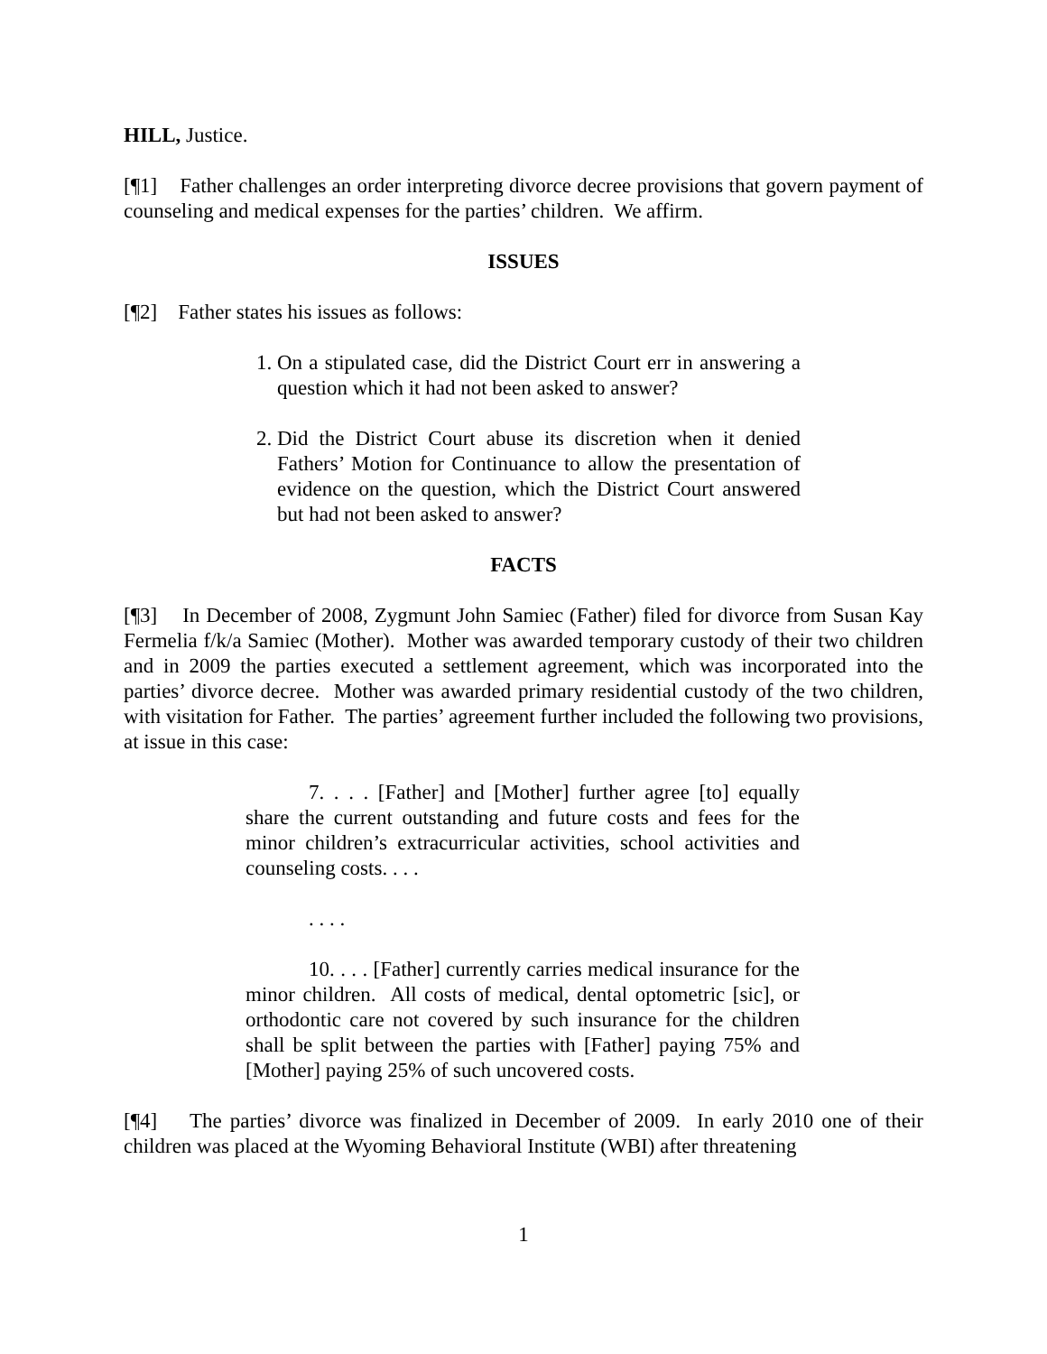HILL, Justice.
[¶1] Father challenges an order interpreting divorce decree provisions that govern payment of counseling and medical expenses for the parties’ children. We affirm.
ISSUES
[¶2] Father states his issues as follows:
1. On a stipulated case, did the District Court err in answering a question which it had not been asked to answer?
2. Did the District Court abuse its discretion when it denied Fathers’ Motion for Continuance to allow the presentation of evidence on the question, which the District Court answered but had not been asked to answer?
FACTS
[¶3] In December of 2008, Zygmunt John Samiec (Father) filed for divorce from Susan Kay Fermelia f/k/a Samiec (Mother). Mother was awarded temporary custody of their two children and in 2009 the parties executed a settlement agreement, which was incorporated into the parties’ divorce decree. Mother was awarded primary residential custody of the two children, with visitation for Father. The parties’ agreement further included the following two provisions, at issue in this case:
7. . . . [Father] and [Mother] further agree [to] equally share the current outstanding and future costs and fees for the minor children’s extracurricular activities, school activities and counseling costs. . . .
. . . .
10. . . . [Father] currently carries medical insurance for the minor children. All costs of medical, dental optometric [sic], or orthodontic care not covered by such insurance for the children shall be split between the parties with [Father] paying 75% and [Mother] paying 25% of such uncovered costs.
[¶4] The parties’ divorce was finalized in December of 2009. In early 2010 one of their children was placed at the Wyoming Behavioral Institute (WBI) after threatening
1